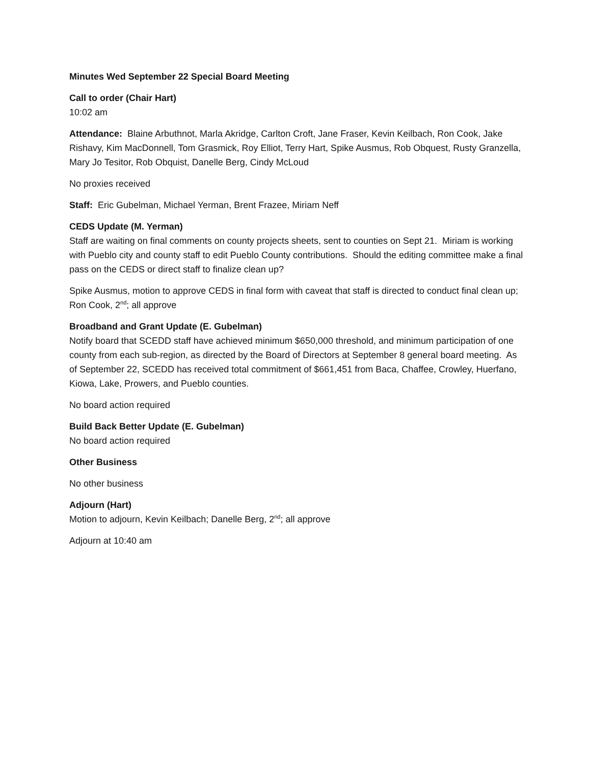Minutes Wed September 22 Special Board Meeting
Call to order (Chair Hart)
10:02 am
Attendance: Blaine Arbuthnot, Marla Akridge, Carlton Croft, Jane Fraser, Kevin Keilbach, Ron Cook, Jake Rishavy, Kim MacDonnell, Tom Grasmick, Roy Elliot, Terry Hart, Spike Ausmus, Rob Obquest, Rusty Granzella, Mary Jo Tesitor, Rob Obquist, Danelle Berg, Cindy McLoud
No proxies received
Staff: Eric Gubelman, Michael Yerman, Brent Frazee, Miriam Neff
CEDS Update (M. Yerman)
Staff are waiting on final comments on county projects sheets, sent to counties on Sept 21. Miriam is working with Pueblo city and county staff to edit Pueblo County contributions. Should the editing committee make a final pass on the CEDS or direct staff to finalize clean up?
Spike Ausmus, motion to approve CEDS in final form with caveat that staff is directed to conduct final clean up; Ron Cook, 2<sup>nd</sup>; all approve
Broadband and Grant Update (E. Gubelman)
Notify board that SCEDD staff have achieved minimum $650,000 threshold, and minimum participation of one county from each sub-region, as directed by the Board of Directors at September 8 general board meeting. As of September 22, SCEDD has received total commitment of $661,451 from Baca, Chaffee, Crowley, Huerfano, Kiowa, Lake, Prowers, and Pueblo counties.
No board action required
Build Back Better Update (E. Gubelman)
No board action required
Other Business
No other business
Adjourn (Hart)
Motion to adjourn, Kevin Keilbach; Danelle Berg, 2<sup>nd</sup>; all approve
Adjourn at 10:40 am